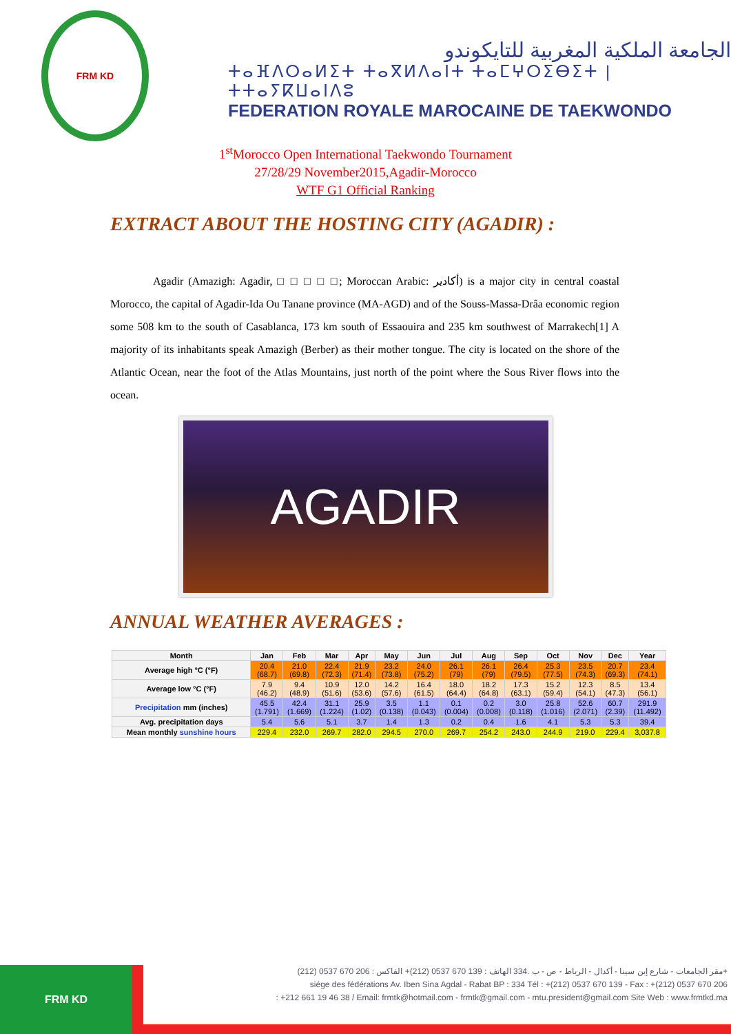FRM KD
الجامعة الملكية المغربية للتايكوندو
ⵜⴰⴼⴷⵔⴰⵍⵉⵜ ⵜⴰⴳⵍⴷⴰⵏⵜ ⵜⴰⵎⵖⵔⵉⴱⵉⵜ | ⵜⵜⴰⵢⴽⵡⴰⵏⴷⵓ
FEDERATION ROYALE MAROCAINE DE TAEKWONDO
1<sup>st</sup>Morocco Open International Taekwondo Tournament
27/28/29 November2015,Agadir-Morocco
WTF G1 Official Ranking
EXTRACT ABOUT THE HOSTING CITY (AGADIR) :
Agadir (Amazigh: Agadir, □ □ □ □ □; Moroccan Arabic: أكادير) is a major city in central coastal Morocco, the capital of Agadir-Ida Ou Tanane province (MA-AGD) and of the Souss-Massa-Drâa economic region some 508 km to the south of Casablanca, 173 km south of Essaouira and 235 km southwest of Marrakech[1] A majority of its inhabitants speak Amazigh (Berber) as their mother tongue. The city is located on the shore of the Atlantic Ocean, near the foot of the Atlas Mountains, just north of the point where the Sous River flows into the ocean.
AGADIR
ANNUAL WEATHER AVERAGES :
| Month | Jan | Feb | Mar | Apr | May | Jun | Jul | Aug | Sep | Oct | Nov | Dec | Year |
| --- | --- | --- | --- | --- | --- | --- | --- | --- | --- | --- | --- | --- | --- |
| Average high °C (°F) | 20.4 (68.7) | 21.0 (69.8) | 22.4 (72.3) | 21.9 (71.4) | 23.2 (73.8) | 24.0 (75.2) | 26.1 (79) | 26.1 (79) | 26.4 (79.5) | 25.3 (77.5) | 23.5 (74.3) | 20.7 (69.3) | 23.4 (74.1) |
| Average low °C (°F) | 7.9 (46.2) | 9.4 (48.9) | 10.9 (51.6) | 12.0 (53.6) | 14.2 (57.6) | 16.4 (61.5) | 18.0 (64.4) | 18.2 (64.8) | 17.3 (63.1) | 15.2 (59.4) | 12.3 (54.1) | 8.5 (47.3) | 13.4 (56.1) |
| Precipitation mm (inches) | 45.5 (1.791) | 42.4 (1.669) | 31.1 (1.224) | 25.9 (1.02) | 3.5 (0.138) | 1.1 (0.043) | 0.1 (0.004) | 0.2 (0.008) | 3.0 (0.118) | 25.8 (1.016) | 52.6 (2.071) | 60.7 (2.39) | 291.9 (11.492) |
| Avg. precipitation days | 5.4 | 5.6 | 5.1 | 3.7 | 1.4 | 1.3 | 0.2 | 0.4 | 1.6 | 4.1 | 5.3 | 5.3 | 39.4 |
| Mean monthly sunshine hours | 229.4 | 232.0 | 269.7 | 282.0 | 294.5 | 270.0 | 269.7 | 254.2 | 243.0 | 244.9 | 219.0 | 229.4 | 3,037.8 |
FRM KD
مقر الجامعات - شارع إبن سينا - أكدال - الرباط - ص - ب .334 الهاتف : 139 670 0537 (212)+ الفاكس : 206 670 0537 (212)+
siége des fédérations Av. Iben Sina Agdal - Rabat BP : 334 Tél : +(212) 0537 670 139 - Fax : +(212) 0537 670 206
: +212 661 19 46 38 / Email: frmtk@hotmail.com - frmtk@gmail.com - mtu.president@gmail.com Site Web : www.frmtkd.ma